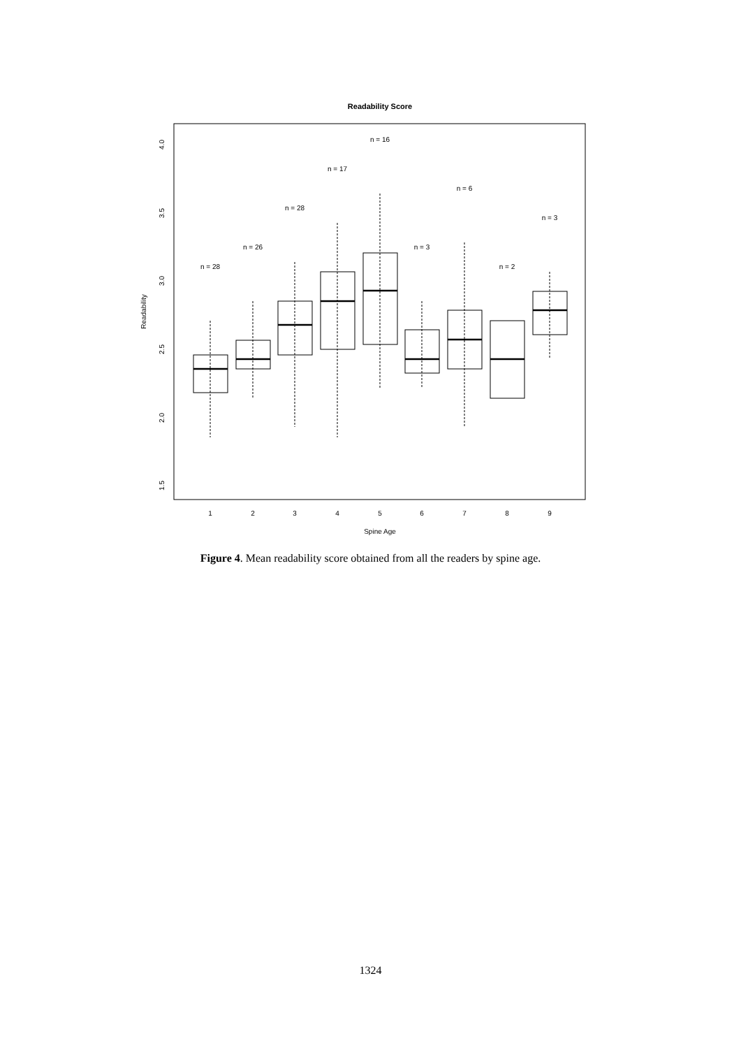Readability Score
4.0
3.5
3.0
2.5
2.0
1.5
Readability
1
2
3
4
5
6
7
8
9
Spine Age
n = 28
n = 26
n = 28
n = 17
n = 16
n = 3
n = 6
n = 2
n = 3
Figure 4. Mean readability score obtained from all the readers by spine age.
1324